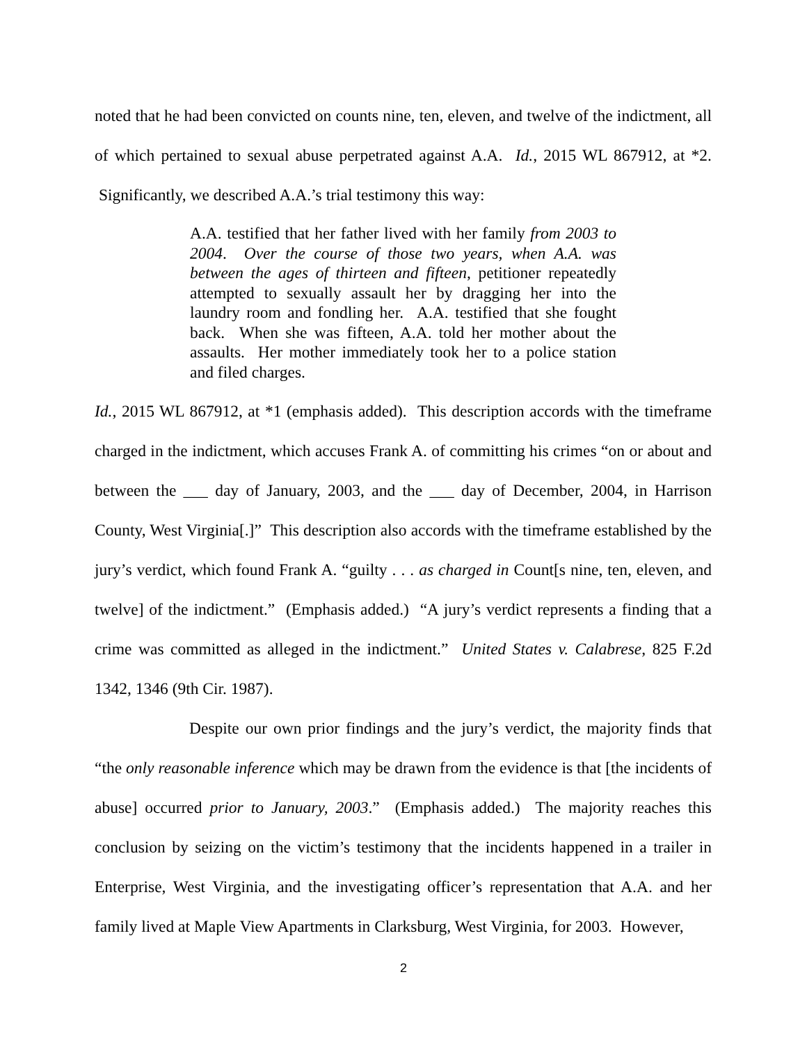noted that he had been convicted on counts nine, ten, eleven, and twelve of the indictment, all of which pertained to sexual abuse perpetrated against A.A. Id., 2015 WL 867912, at *2. Significantly, we described A.A.’s trial testimony this way:
A.A. testified that her father lived with her family from 2003 to 2004. Over the course of those two years, when A.A. was between the ages of thirteen and fifteen, petitioner repeatedly attempted to sexually assault her by dragging her into the laundry room and fondling her. A.A. testified that she fought back. When she was fifteen, A.A. told her mother about the assaults. Her mother immediately took her to a police station and filed charges.
Id., 2015 WL 867912, at *1 (emphasis added). This description accords with the timeframe charged in the indictment, which accuses Frank A. of committing his crimes “on or about and between the ___ day of January, 2003, and the ___ day of December, 2004, in Harrison County, West Virginia[.]” This description also accords with the timeframe established by the jury’s verdict, which found Frank A. “guilty . . . as charged in Count[s nine, ten, eleven, and twelve] of the indictment.” (Emphasis added.) “A jury’s verdict represents a finding that a crime was committed as alleged in the indictment.” United States v. Calabrese, 825 F.2d 1342, 1346 (9th Cir. 1987).
Despite our own prior findings and the jury’s verdict, the majority finds that “the only reasonable inference which may be drawn from the evidence is that [the incidents of abuse] occurred prior to January, 2003.” (Emphasis added.) The majority reaches this conclusion by seizing on the victim’s testimony that the incidents happened in a trailer in Enterprise, West Virginia, and the investigating officer’s representation that A.A. and her family lived at Maple View Apartments in Clarksburg, West Virginia, for 2003. However,
2